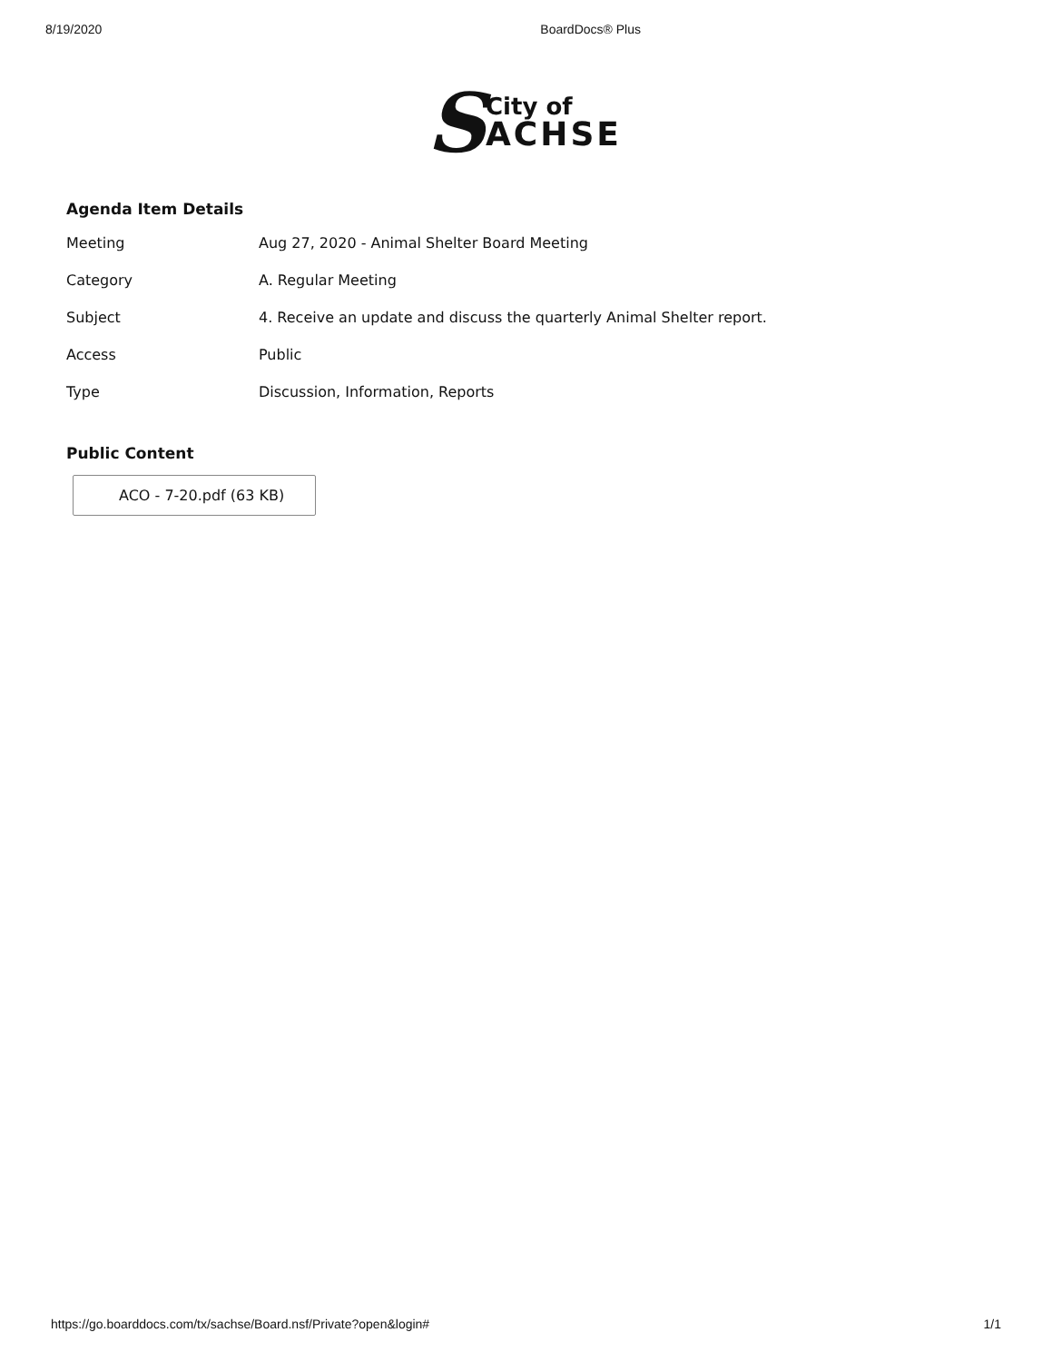8/19/2020 BoardDocs® Plus
S
City of
ACHSE
Agenda Item Details
| Meeting | Aug 27, 2020 - Animal Shelter Board Meeting |
| Category | A. Regular Meeting |
| Subject | 4. Receive an update and discuss the quarterly Animal Shelter report. |
| Access | Public |
| Type | Discussion, Information, Reports |
Public Content
ACO - 7-20.pdf (63 KB)
https://go.boarddocs.com/tx/sachse/Board.nsf/Private?open&login# 1/1